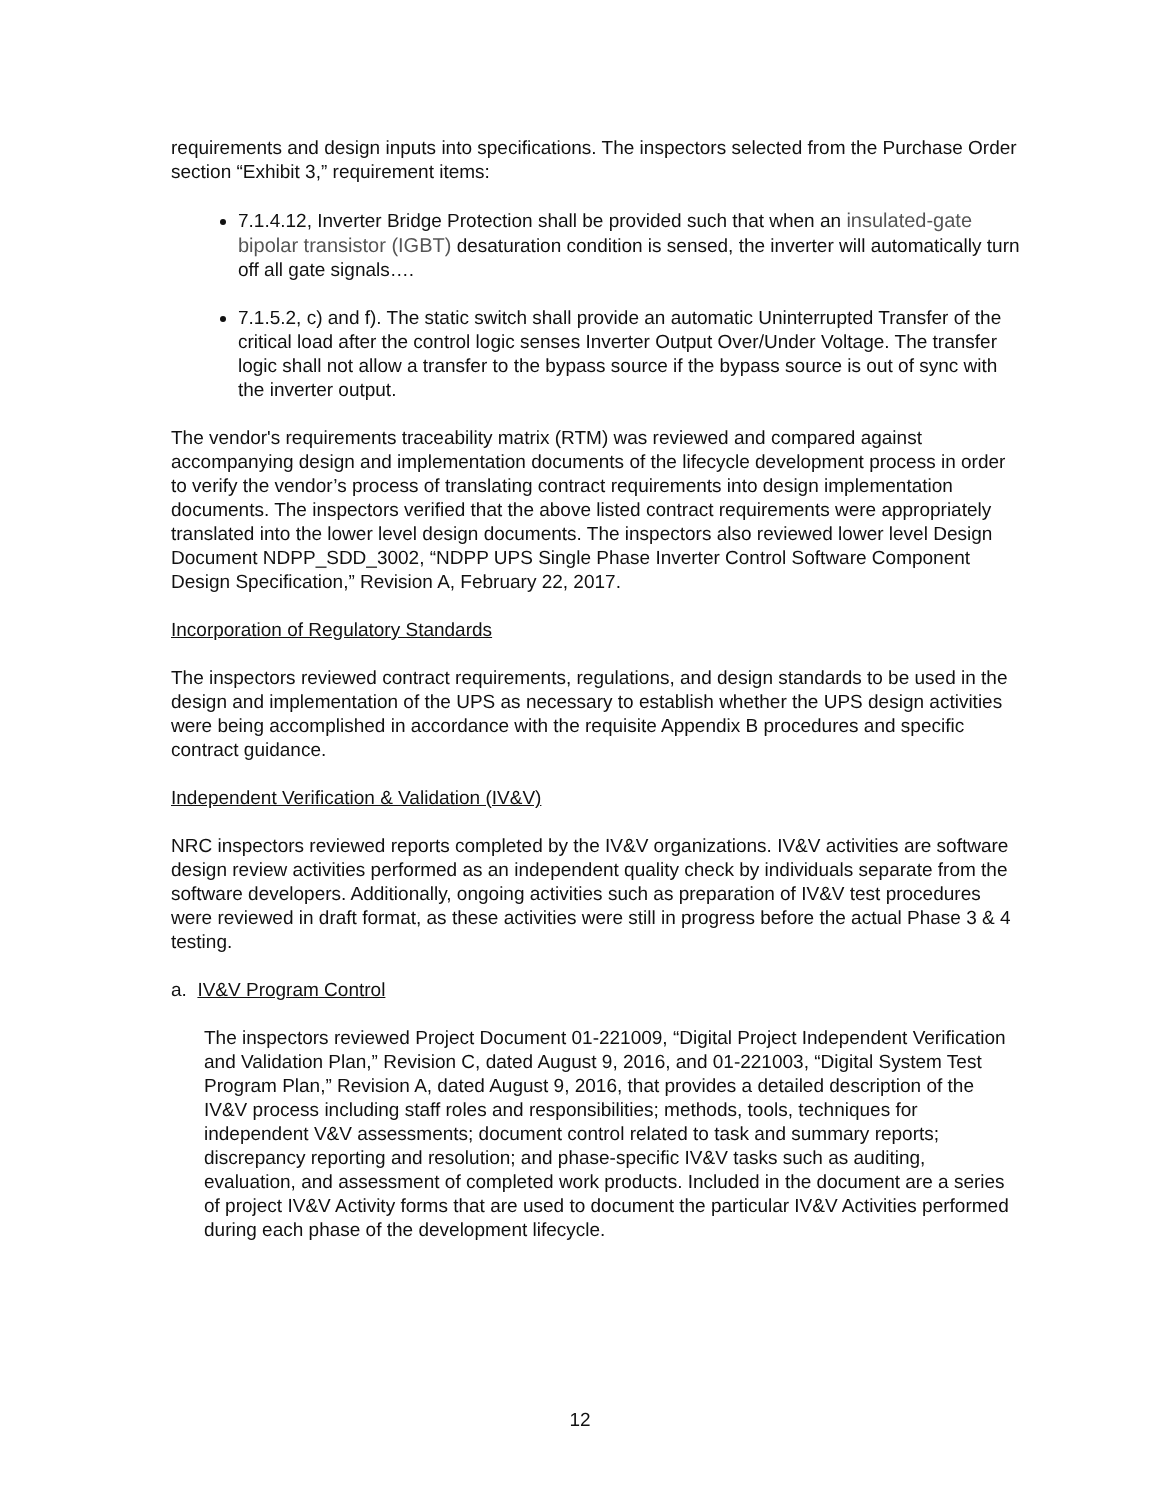requirements and design inputs into specifications. The inspectors selected from the Purchase Order section “Exhibit 3,” requirement items:
7.1.4.12, Inverter Bridge Protection shall be provided such that when an insulated-gate bipolar transistor (IGBT) desaturation condition is sensed, the inverter will automatically turn off all gate signals….
7.1.5.2, c) and f). The static switch shall provide an automatic Uninterrupted Transfer of the critical load after the control logic senses Inverter Output Over/Under Voltage. The transfer logic shall not allow a transfer to the bypass source if the bypass source is out of sync with the inverter output.
The vendor's requirements traceability matrix (RTM) was reviewed and compared against accompanying design and implementation documents of the lifecycle development process in order to verify the vendor’s process of translating contract requirements into design implementation documents. The inspectors verified that the above listed contract requirements were appropriately translated into the lower level design documents. The inspectors also reviewed lower level Design Document NDPP_SDD_3002, “NDPP UPS Single Phase Inverter Control Software Component Design Specification,” Revision A, February 22, 2017.
Incorporation of Regulatory Standards
The inspectors reviewed contract requirements, regulations, and design standards to be used in the design and implementation of the UPS as necessary to establish whether the UPS design activities were being accomplished in accordance with the requisite Appendix B procedures and specific contract guidance.
Independent Verification & Validation (IV&V)
NRC inspectors reviewed reports completed by the IV&V organizations. IV&V activities are software design review activities performed as an independent quality check by individuals separate from the software developers. Additionally, ongoing activities such as preparation of IV&V test procedures were reviewed in draft format, as these activities were still in progress before the actual Phase 3 & 4 testing.
a. IV&V Program Control
The inspectors reviewed Project Document 01-221009, “Digital Project Independent Verification and Validation Plan,” Revision C, dated August 9, 2016, and 01-221003, “Digital System Test Program Plan,” Revision A, dated August 9, 2016, that provides a detailed description of the IV&V process including staff roles and responsibilities; methods, tools, techniques for independent V&V assessments; document control related to task and summary reports; discrepancy reporting and resolution; and phase-specific IV&V tasks such as auditing, evaluation, and assessment of completed work products. Included in the document are a series of project IV&V Activity forms that are used to document the particular IV&V Activities performed during each phase of the development lifecycle.
12